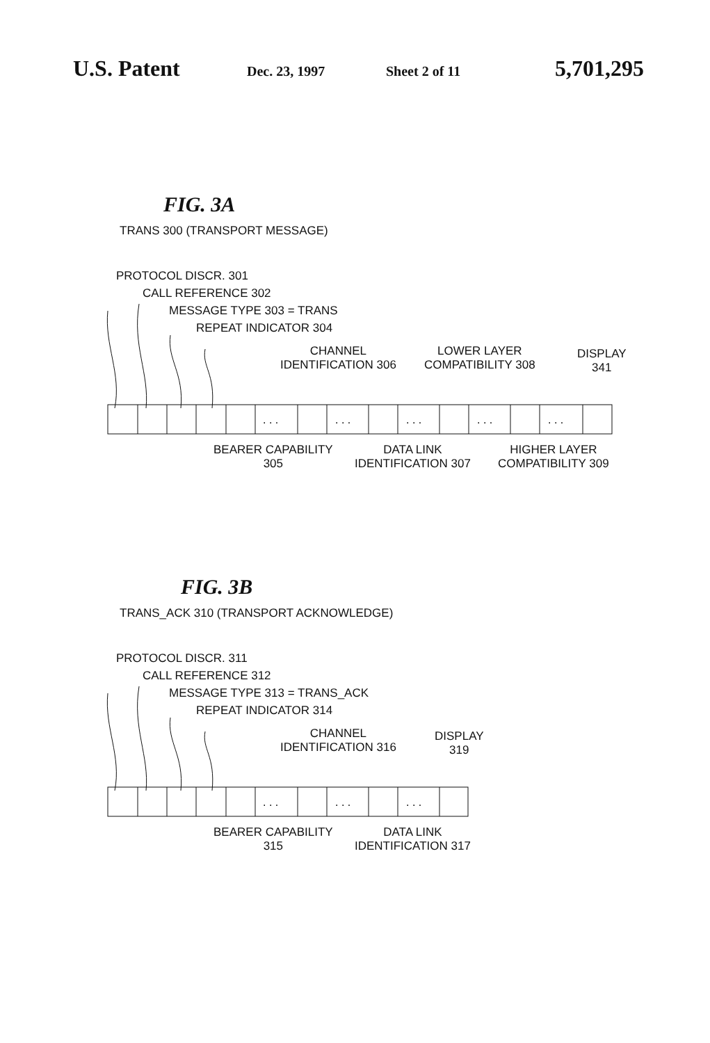U.S. Patent
Dec. 23, 1997 Sheet 2 of 11
5,701,295
FIG. 3A
TRANS 300 (TRANSPORT MESSAGE)
PROTOCOL DISCR. 301
CALL REFERENCE 302
MESSAGE TYPE 303 = TRANS
REPEAT INDICATOR 304
CHANNEL
IDENTIFICATION 306
LOWER LAYER
COMPATIBILITY 308
DISPLAY
341
. . .
. . .
. . .
. . .
. . .
BEARER CAPABILITY
305
DATA LINK
IDENTIFICATION 307
HIGHER LAYER
COMPATIBILITY 309
FIG. 3B
TRANS_ACK 310 (TRANSPORT ACKNOWLEDGE)
PROTOCOL DISCR. 311
CALL REFERENCE 312
MESSAGE TYPE 313 = TRANS_ACK
REPEAT INDICATOR 314
CHANNEL
IDENTIFICATION 316
DISPLAY
319
. . .
. . .
. . .
BEARER CAPABILITY
315
DATA LINK
IDENTIFICATION 317